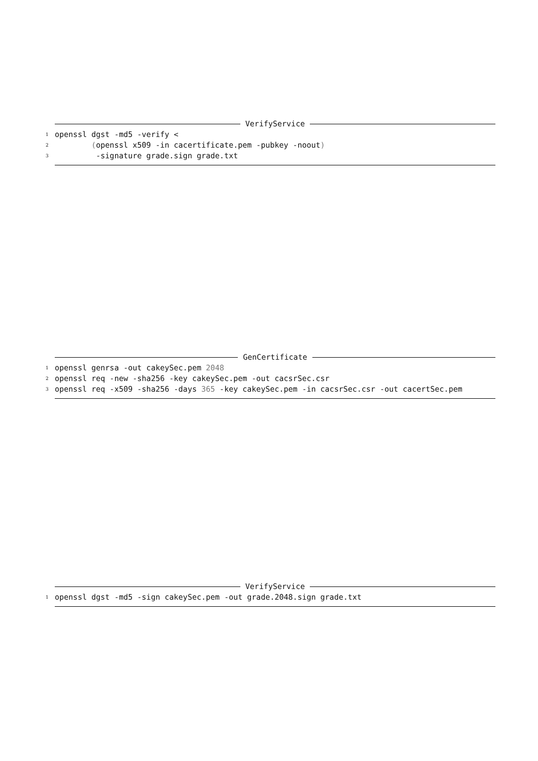VerifyService
1 openssl dgst -md5 -verify <
2 (openssl x509 -in cacertificate.pem -pubkey -noout)
3 -signature grade.sign grade.txt
GenCertificate
1 openssl genrsa -out cakeySec.pem 2048
2 openssl req -new -sha256 -key cakeySec.pem -out cacsrSec.csr
3 openssl req -x509 -sha256 -days 365 -key cakeySec.pem -in cacsrSec.csr -out cacertSec.pem
VerifyService
1 openssl dgst -md5 -sign cakeySec.pem -out grade.2048.sign grade.txt